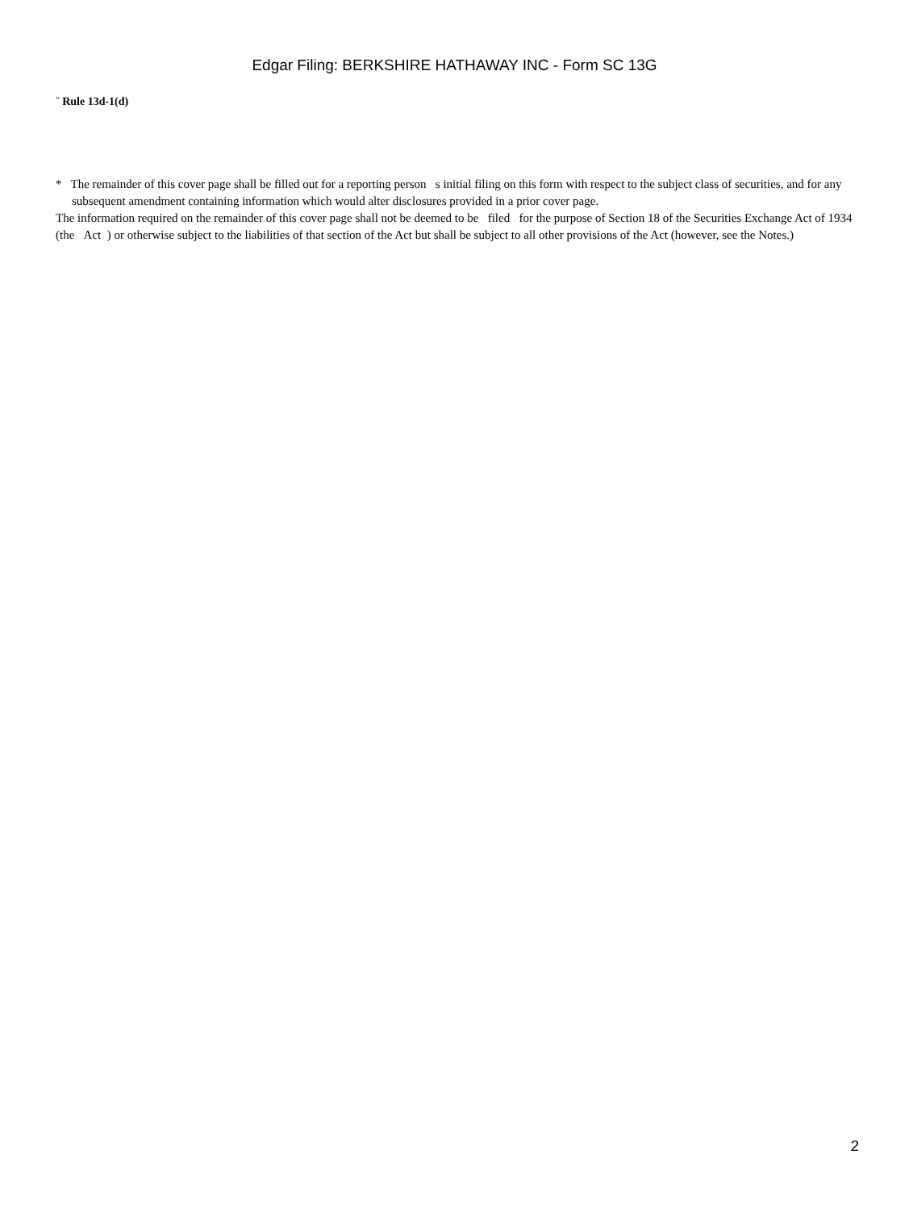Edgar Filing: BERKSHIRE HATHAWAY INC - Form SC 13G
¨ Rule 13d-1(d)
* The remainder of this cover page shall be filled out for a reporting person s initial filing on this form with respect to the subject class of securities, and for any subsequent amendment containing information which would alter disclosures provided in a prior cover page.
The information required on the remainder of this cover page shall not be deemed to be filed for the purpose of Section 18 of the Securities Exchange Act of 1934 (the Act ) or otherwise subject to the liabilities of that section of the Act but shall be subject to all other provisions of the Act (however, see the Notes.)
2